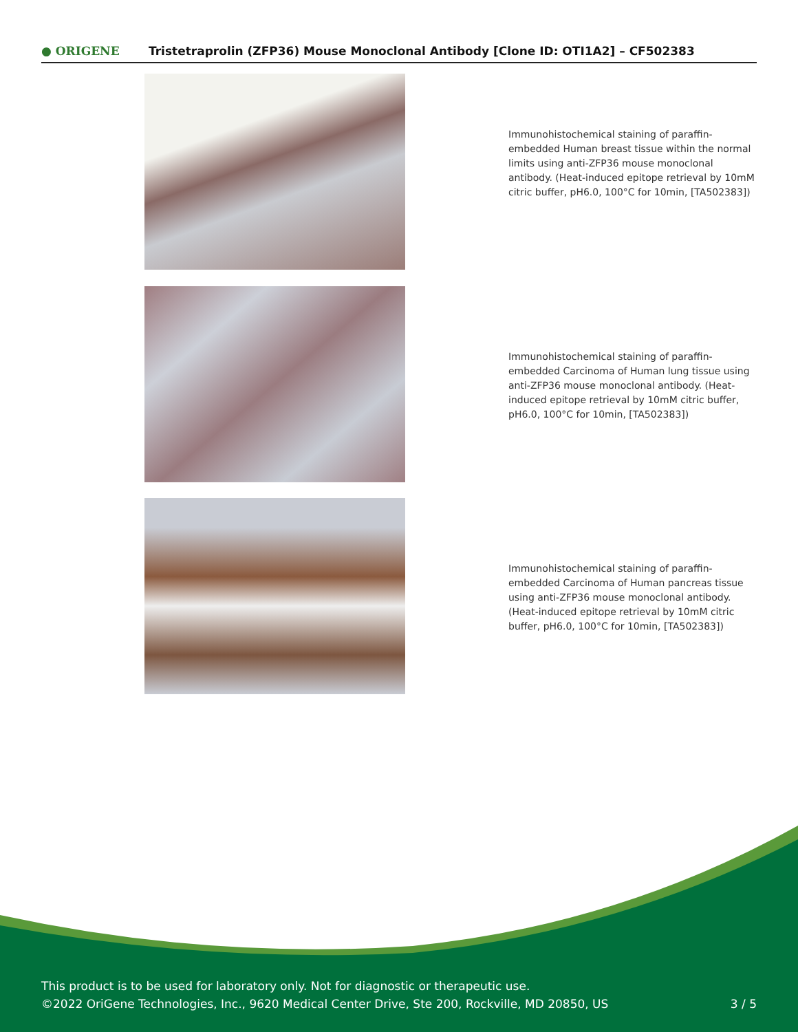● ORIGENE
Tristetraprolin (ZFP36) Mouse Monoclonal Antibody [Clone ID: OTI1A2] – CF502383
Immunohistochemical staining of paraffin-embedded Human breast tissue within the normal limits using anti-ZFP36 mouse monoclonal antibody. (Heat-induced epitope retrieval by 10mM citric buffer, pH6.0, 100°C for 10min, [TA502383])
Immunohistochemical staining of paraffin-embedded Carcinoma of Human lung tissue using anti-ZFP36 mouse monoclonal antibody. (Heat-induced epitope retrieval by 10mM citric buffer, pH6.0, 100°C for 10min, [TA502383])
Immunohistochemical staining of paraffin-embedded Carcinoma of Human pancreas tissue using anti-ZFP36 mouse monoclonal antibody. (Heat-induced epitope retrieval by 10mM citric buffer, pH6.0, 100°C for 10min, [TA502383])
This product is to be used for laboratory only. Not for diagnostic or therapeutic use.
©2022 OriGene Technologies, Inc., 9620 Medical Center Drive, Ste 200, Rockville, MD 20850, US 3 / 5